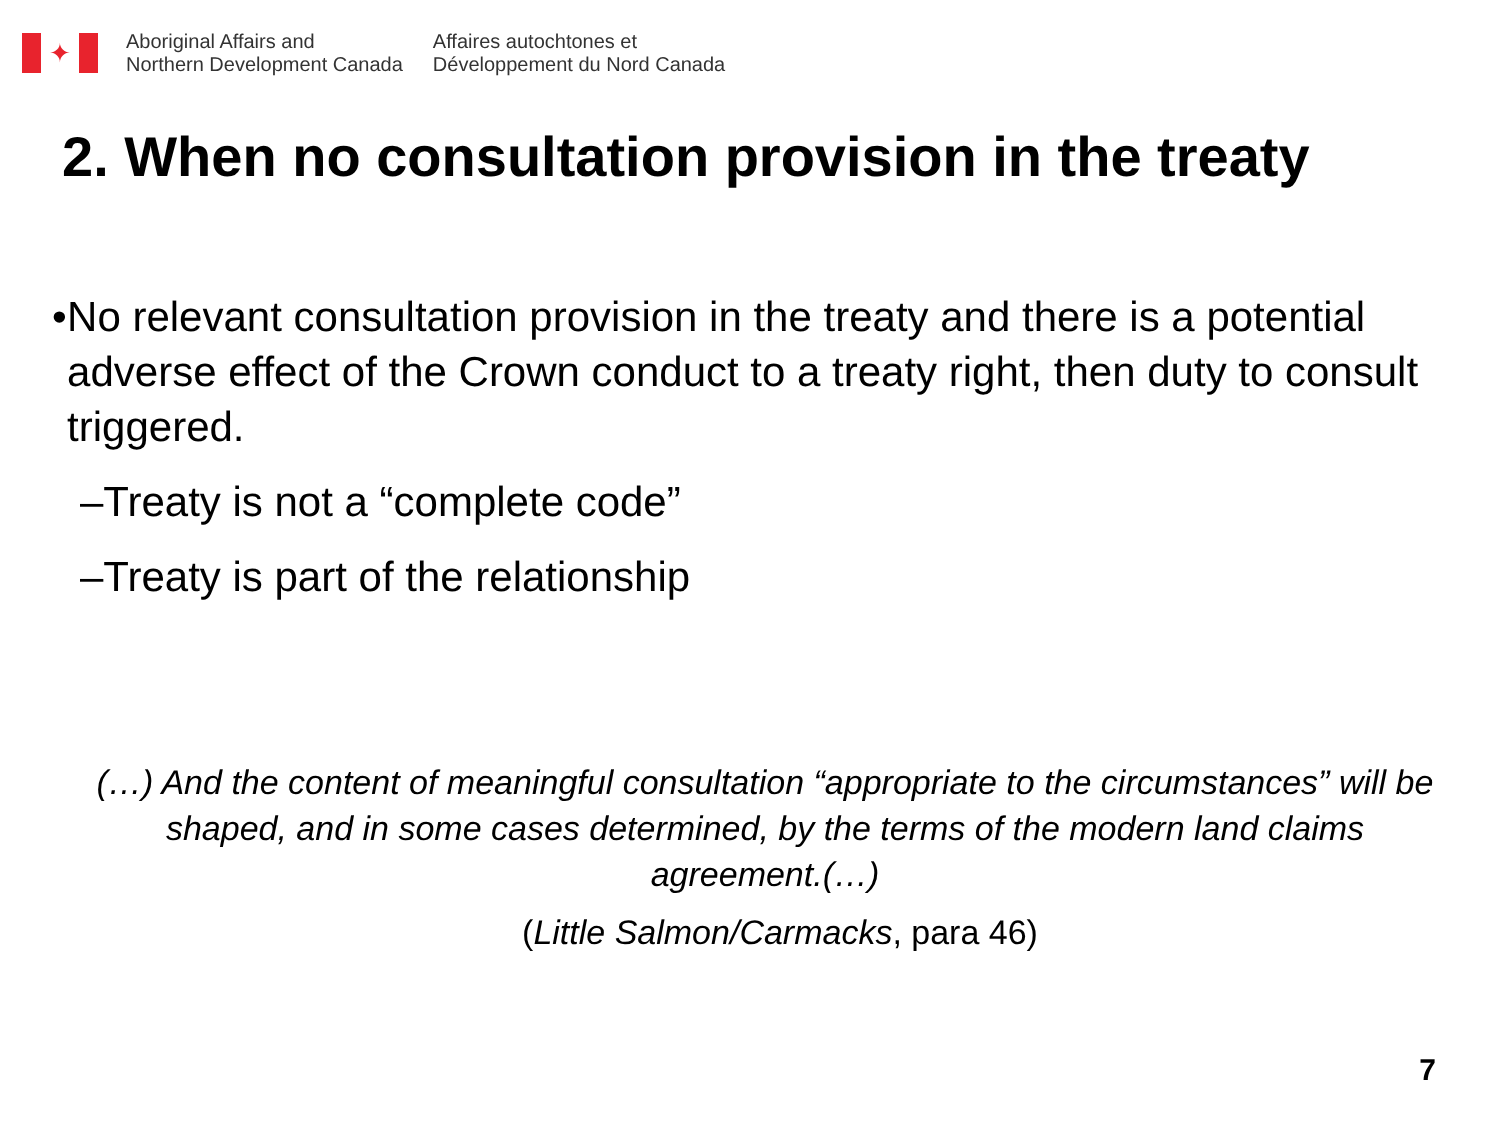✦
Aboriginal Affairs and
Northern Development Canada
Affaires autochtones et
Développement du Nord Canada
2. When no consultation provision in the treaty
• No relevant consultation provision in the treaty and there is a potential adverse effect of the Crown conduct to a treaty right, then duty to consult triggered.
–Treaty is not a “complete code”
–Treaty is part of the relationship
(…) And the content of meaningful consultation “appropriate to the circumstances” will be shaped, and in some cases determined, by the terms of the modern land claims agreement.(…)
(Little Salmon/Carmacks, para 46)
7